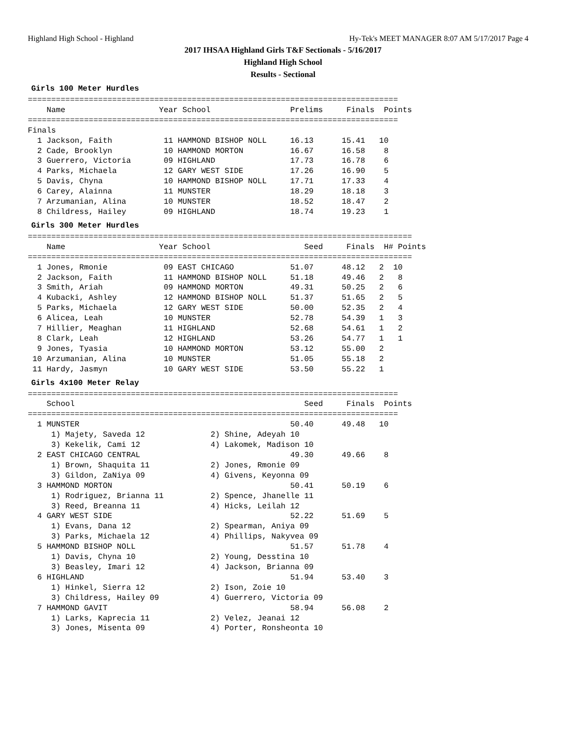Highland High School - Highland Hy-Tek's MEET MANAGER 8:07 AM 5/17/2017 Page 4
2017 IHSAA Highland Girls T&F Sectionals - 5/16/2017
Highland High School
Results - Sectional
Girls 100 Meter Hurdles
===============================================================================
    Name                    Year School                 Prelims     Finals  Points
===============================================================================
Finals
  1 Jackson, Faith           11 HAMMOND BISHOP NOLL     16.13      15.41   10
  2 Cade, Brooklyn           10 HAMMOND MORTON          16.67      16.58    8
  3 Guerrero, Victoria       09 HIGHLAND                17.73      16.78    6
  4 Parks, Michaela          12 GARY WEST SIDE          17.26      16.90    5
  5 Davis, Chyna             10 HAMMOND BISHOP NOLL     17.71      17.33    4
  6 Carey, Alainna           11 MUNSTER                 18.29      18.18    3
  7 Arzumanian, Alina        10 MUNSTER                 18.52      18.47    2
  8 Childress, Hailey        09 HIGHLAND                18.74      19.23    1
Girls 300 Meter Hurdles
==================================================================================
    Name                    Year School                    Seed     Finals  H# Points
==================================================================================
  1 Jones, Rmonie            09 EAST CHICAGO            51.07      48.12   2  10
  2 Jackson, Faith           11 HAMMOND BISHOP NOLL     51.18      49.46   2   8
  3 Smith, Ariah             09 HAMMOND MORTON          49.31      50.25   2   6
  4 Kubacki, Ashley          12 HAMMOND BISHOP NOLL     51.37      51.65   2   5
  5 Parks, Michaela          12 GARY WEST SIDE          50.00      52.35   2   4
  6 Alicea, Leah             10 MUNSTER                 52.78      54.39   1   3
  7 Hillier, Meaghan         11 HIGHLAND                52.68      54.61   1   2
  8 Clark, Leah              12 HIGHLAND                53.26      54.77   1   1
  9 Jones, Tyasia            10 HAMMOND MORTON          53.12      55.00   2
 10 Arzumanian, Alina        10 MUNSTER                 51.05      55.18   2
 11 Hardy, Jasmyn            10 GARY WEST SIDE          53.50      55.22   1
Girls 4x100 Meter Relay
===============================================================================
    School                                                 Seed     Finals  Points
===============================================================================
  1 MUNSTER                                             50.40      49.48   10
     1) Majety, Saveda 12              2) Shine, Adeyah 10
     3) Kekelik, Cami 12               4) Lakomek, Madison 10
  2 EAST CHICAGO CENTRAL                                49.30      49.66    8
     1) Brown, Shaquita 11             2) Jones, Rmonie 09
     3) Gildon, ZaNiya 09              4) Givens, Keyonna 09
  3 HAMMOND MORTON                                      50.41      50.19    6
     1) Rodriguez, Brianna 11          2) Spence, Jhanelle 11
     3) Reed, Breanna 11               4) Hicks, Leilah 12
  4 GARY WEST SIDE                                      52.22      51.69    5
     1) Evans, Dana 12                 2) Spearman, Aniya 09
     3) Parks, Michaela 12             4) Phillips, Nakyvea 09
  5 HAMMOND BISHOP NOLL                                 51.57      51.78    4
     1) Davis, Chyna 10                2) Young, Desstina 10
     3) Beasley, Imari 12              4) Jackson, Brianna 09
  6 HIGHLAND                                            51.94      53.40    3
     1) Hinkel, Sierra 12              2) Ison, Zoie 10
     3) Childress, Hailey 09           4) Guerrero, Victoria 09
  7 HAMMOND GAVIT                                       58.94      56.08    2
     1) Larks, Kaprecia 11             2) Velez, Jeanai 12
     3) Jones, Misenta 09              4) Porter, Ronsheonta 10